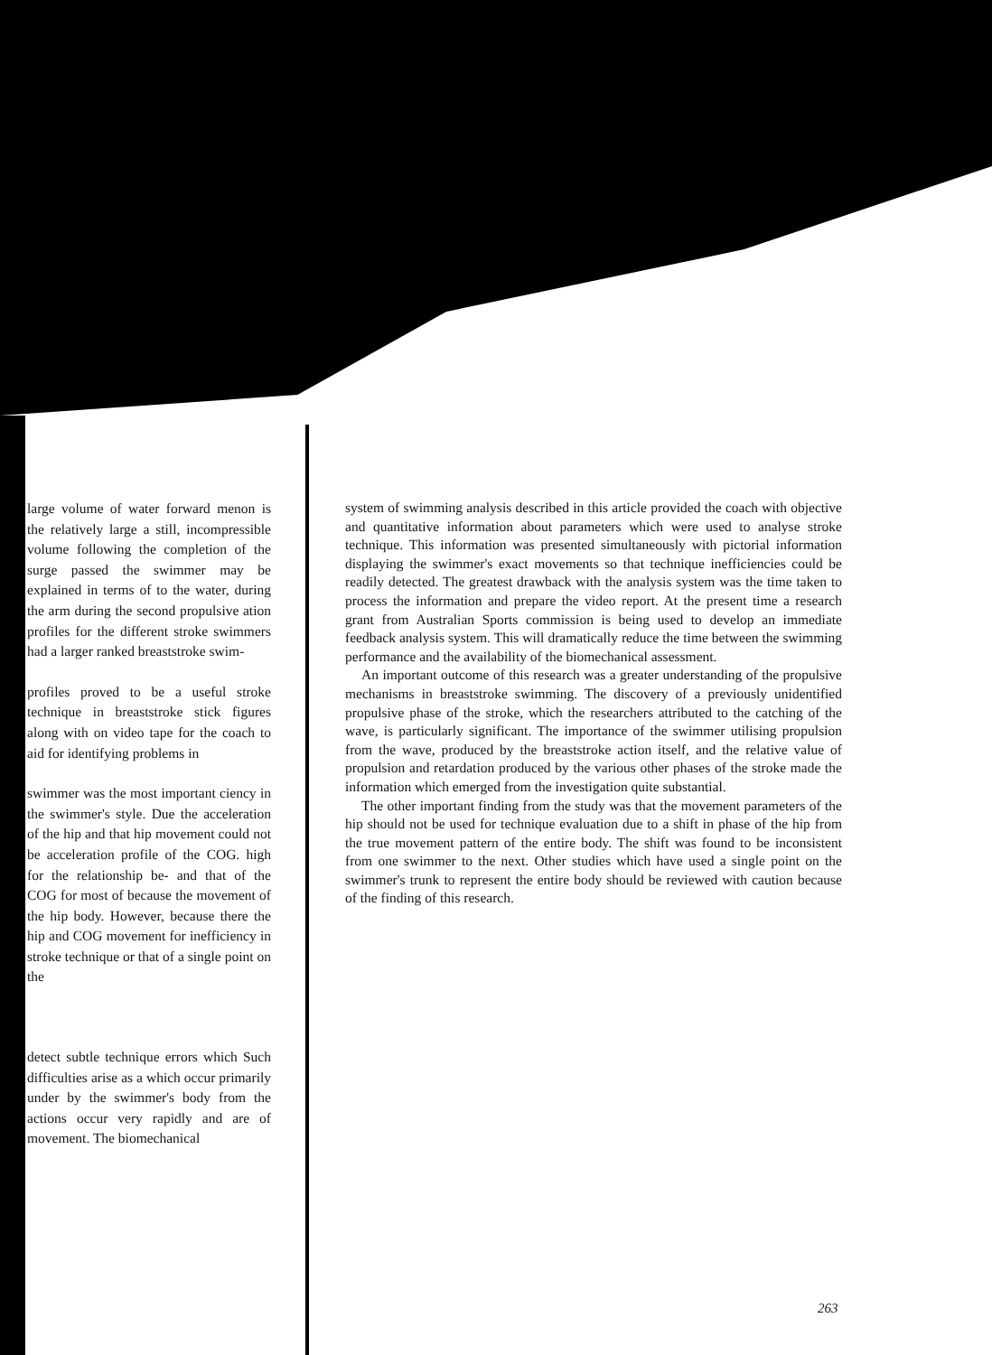large volume of water forward menon is the relatively large a still, incompressible volume following the completion of the surge passed the swimmer may be explained in terms of to the water, during the arm during the second propulsive ation profiles for the different stroke swimmers had a larger ranked breaststroke swim-
profiles proved to be a useful stroke technique in breaststroke stick figures along with on video tape for the coach to aid for identifying problems in
swimmer was the most important ciency in the swimmer's style. Due the acceleration of the hip and that hip movement could not be acceleration profile of the COG. high for the relationship be- and that of the COG for most of because the movement of the hip body. However, because there the hip and COG movement for inefficiency in stroke technique or that of a single point on the
detect subtle technique errors which Such difficulties arise as a which occur primarily under by the swimmer's body from the actions occur very rapidly and are of movement. The biomechanical
system of swimming analysis described in this article provided the coach with objective and quantitative information about parameters which were used to analyse stroke technique. This information was presented simultaneously with pictorial information displaying the swimmer's exact movements so that technique inefficiencies could be readily detected. The greatest drawback with the analysis system was the time taken to process the information and prepare the video report. At the present time a research grant from Australian Sports commission is being used to develop an immediate feedback analysis system. This will dramatically reduce the time between the swimming performance and the availability of the biomechanical assessment.
An important outcome of this research was a greater understanding of the propulsive mechanisms in breaststroke swimming. The discovery of a previously unidentified propulsive phase of the stroke, which the researchers attributed to the catching of the wave, is particularly significant. The importance of the swimmer utilising propulsion from the wave, produced by the breaststroke action itself, and the relative value of propulsion and retardation produced by the various other phases of the stroke made the information which emerged from the investigation quite substantial.
The other important finding from the study was that the movement parameters of the hip should not be used for technique evaluation due to a shift in phase of the hip from the true movement pattern of the entire body. The shift was found to be inconsistent from one swimmer to the next. Other studies which have used a single point on the swimmer's trunk to represent the entire body should be reviewed with caution because of the finding of this research.
263